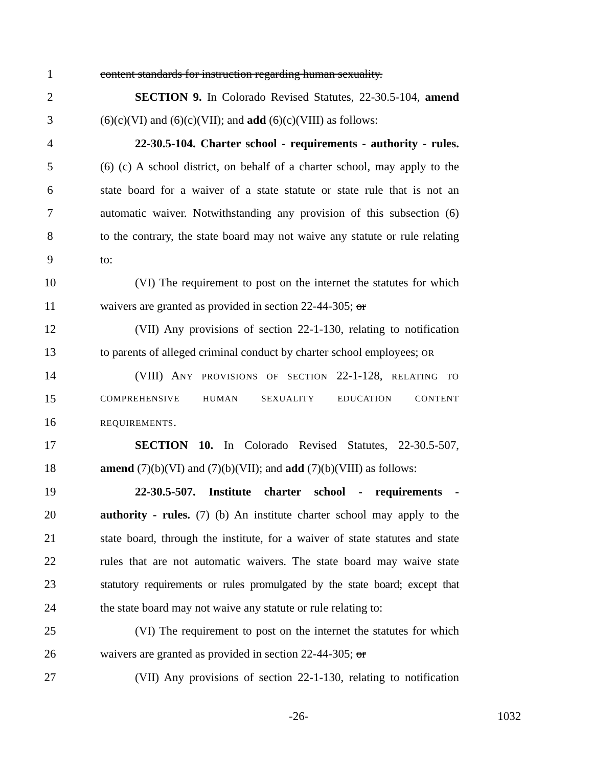1 content standards for instruction regarding human sexuality.
2 SECTION 9. In Colorado Revised Statutes, 22-30.5-104, amend
3 (6)(c)(VI) and (6)(c)(VII); and add (6)(c)(VIII) as follows:
4 22-30.5-104. Charter school - requirements - authority - rules.
5 (6) (c) A school district, on behalf of a charter school, may apply to the
6 state board for a waiver of a state statute or state rule that is not an
7 automatic waiver. Notwithstanding any provision of this subsection (6)
8 to the contrary, the state board may not waive any statute or rule relating
9 to:
10 (VI) The requirement to post on the internet the statutes for which
11 waivers are granted as provided in section 22-44-305; or
12 (VII) Any provisions of section 22-1-130, relating to notification
13 to parents of alleged criminal conduct by charter school employees; OR
14 (VIII) ANY PROVISIONS OF SECTION 22-1-128, RELATING TO
15 COMPREHENSIVE HUMAN SEXUALITY EDUCATION CONTENT
16 REQUIREMENTS.
17 SECTION 10. In Colorado Revised Statutes, 22-30.5-507,
18 amend (7)(b)(VI) and (7)(b)(VII); and add (7)(b)(VIII) as follows:
19 22-30.5-507. Institute charter school - requirements -
20 authority - rules. (7) (b) An institute charter school may apply to the
21 state board, through the institute, for a waiver of state statutes and state
22 rules that are not automatic waivers. The state board may waive state
23 statutory requirements or rules promulgated by the state board; except that
24 the state board may not waive any statute or rule relating to:
25 (VI) The requirement to post on the internet the statutes for which
26 waivers are granted as provided in section 22-44-305; or
27 (VII) Any provisions of section 22-1-130, relating to notification
-26- 1032